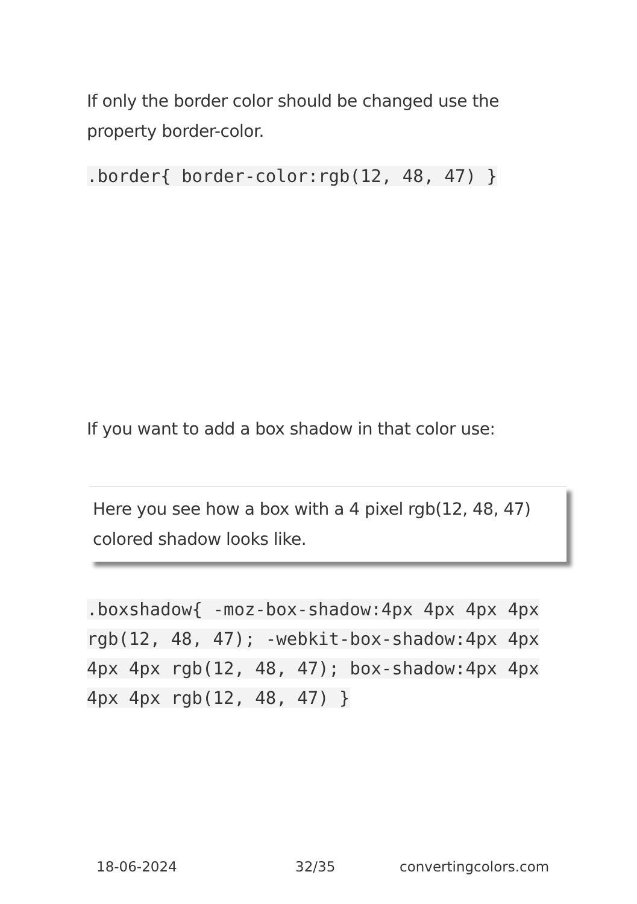If only the border color should be changed use the property border-color.
.border{ border-color:rgb(12, 48, 47) }
If you want to add a box shadow in that color use:
Here you see how a box with a 4 pixel rgb(12, 48, 47) colored shadow looks like.
.boxshadow{ -moz-box-shadow:4px 4px 4px 4px rgb(12, 48, 47); -webkit-box-shadow:4px 4px 4px 4px rgb(12, 48, 47); box-shadow:4px 4px 4px 4px rgb(12, 48, 47) }
18-06-2024 32/35 convertingcolors.com